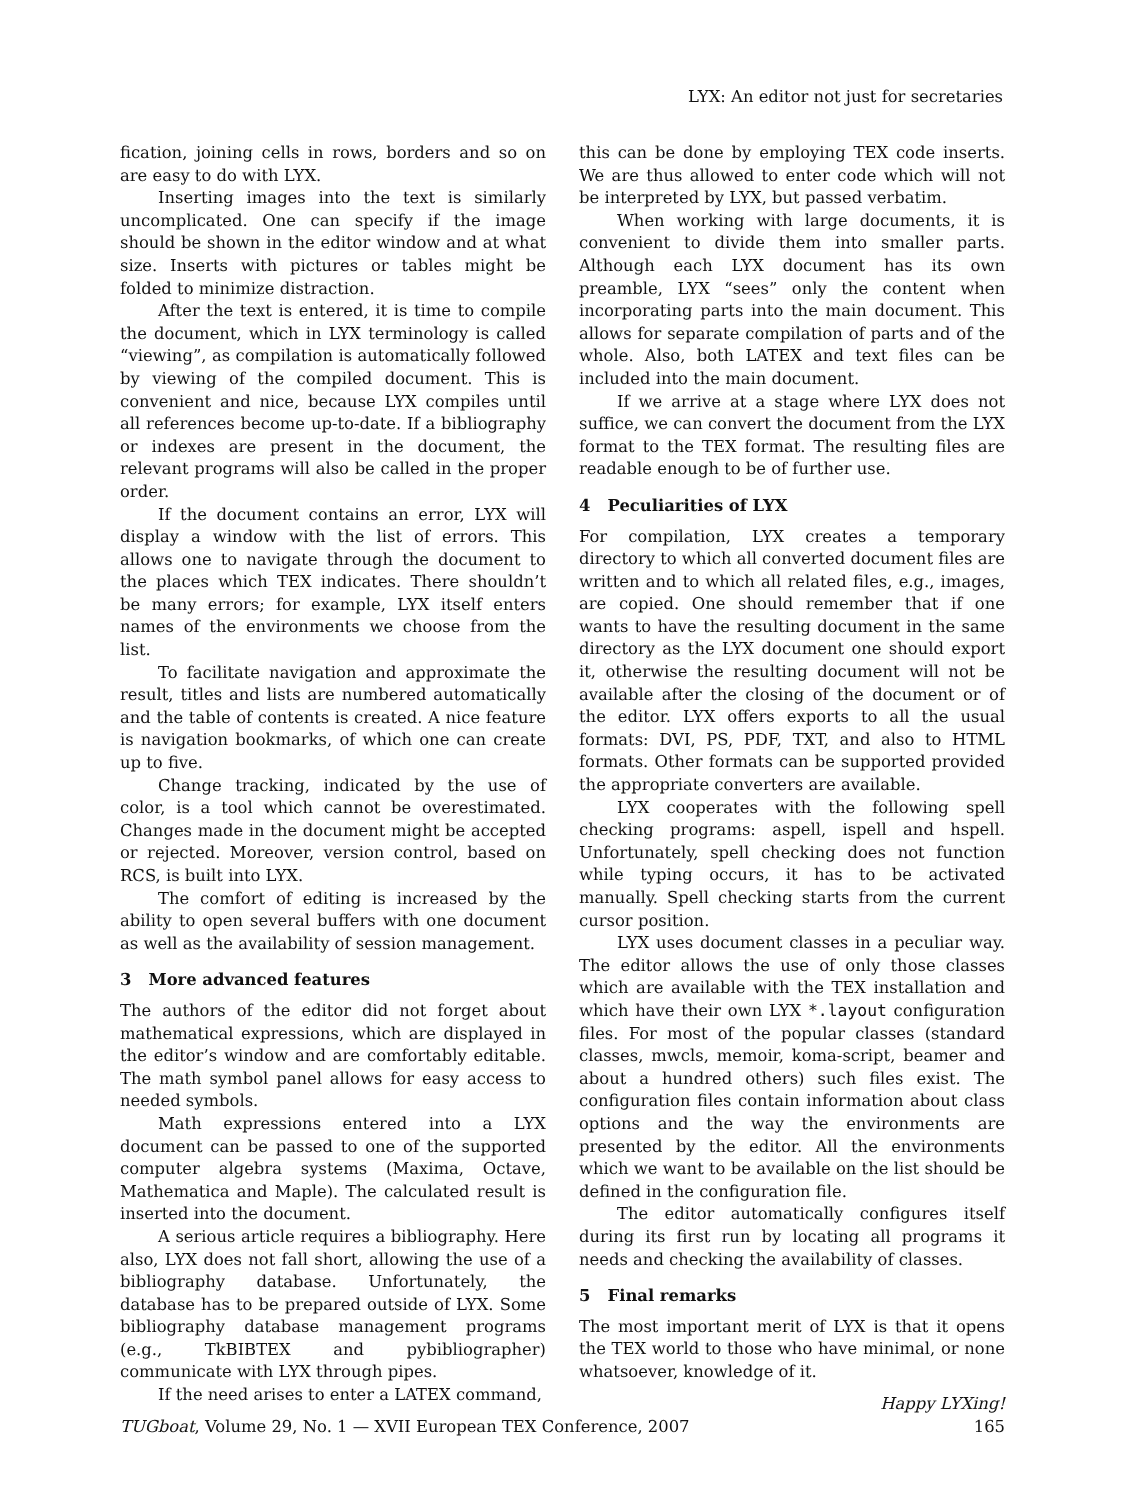LYX: An editor not just for secretaries
fication, joining cells in rows, borders and so on are easy to do with LYX.
Inserting images into the text is similarly uncomplicated. One can specify if the image should be shown in the editor window and at what size. Inserts with pictures or tables might be folded to minimize distraction.
After the text is entered, it is time to compile the document, which in LYX terminology is called “viewing”, as compilation is automatically followed by viewing of the compiled document. This is convenient and nice, because LYX compiles until all references become up-to-date. If a bibliography or indexes are present in the document, the relevant programs will also be called in the proper order.
If the document contains an error, LYX will display a window with the list of errors. This allows one to navigate through the document to the places which TEX indicates. There shouldn’t be many errors; for example, LYX itself enters names of the environments we choose from the list.
To facilitate navigation and approximate the result, titles and lists are numbered automatically and the table of contents is created. A nice feature is navigation bookmarks, of which one can create up to five.
Change tracking, indicated by the use of color, is a tool which cannot be overestimated. Changes made in the document might be accepted or rejected. Moreover, version control, based on RCS, is built into LYX.
The comfort of editing is increased by the ability to open several buffers with one document as well as the availability of session management.
3 More advanced features
The authors of the editor did not forget about mathematical expressions, which are displayed in the editor’s window and are comfortably editable. The math symbol panel allows for easy access to needed symbols.
Math expressions entered into a LYX document can be passed to one of the supported computer algebra systems (Maxima, Octave, Mathematica and Maple). The calculated result is inserted into the document.
A serious article requires a bibliography. Here also, LYX does not fall short, allowing the use of a bibliography database. Unfortunately, the database has to be prepared outside of LYX. Some bibliography database management programs (e.g., TkBIBTEX and pybibliographer) communicate with LYX through pipes.
If the need arises to enter a LATEX command,
this can be done by employing TEX code inserts. We are thus allowed to enter code which will not be interpreted by LYX, but passed verbatim.
When working with large documents, it is convenient to divide them into smaller parts. Although each LYX document has its own preamble, LYX “sees” only the content when incorporating parts into the main document. This allows for separate compilation of parts and of the whole. Also, both LATEX and text files can be included into the main document.
If we arrive at a stage where LYX does not suffice, we can convert the document from the LYX format to the TEX format. The resulting files are readable enough to be of further use.
4 Peculiarities of LYX
For compilation, LYX creates a temporary directory to which all converted document files are written and to which all related files, e.g., images, are copied. One should remember that if one wants to have the resulting document in the same directory as the LYX document one should export it, otherwise the resulting document will not be available after the closing of the document or of the editor. LYX offers exports to all the usual formats: DVI, PS, PDF, TXT, and also to HTML formats. Other formats can be supported provided the appropriate converters are available.
LYX cooperates with the following spell checking programs: aspell, ispell and hspell. Unfortunately, spell checking does not function while typing occurs, it has to be activated manually. Spell checking starts from the current cursor position.
LYX uses document classes in a peculiar way. The editor allows the use of only those classes which are available with the TEX installation and which have their own LYX *.layout configuration files. For most of the popular classes (standard classes, mwcls, memoir, koma-script, beamer and about a hundred others) such files exist. The configuration files contain information about class options and the way the environments are presented by the editor. All the environments which we want to be available on the list should be defined in the configuration file.
The editor automatically configures itself during its first run by locating all programs it needs and checking the availability of classes.
5 Final remarks
The most important merit of LYX is that it opens the TEX world to those who have minimal, or none whatsoever, knowledge of it.
Happy LYXing!
TUGboat, Volume 29, No. 1 — XVII European TEX Conference, 2007 165